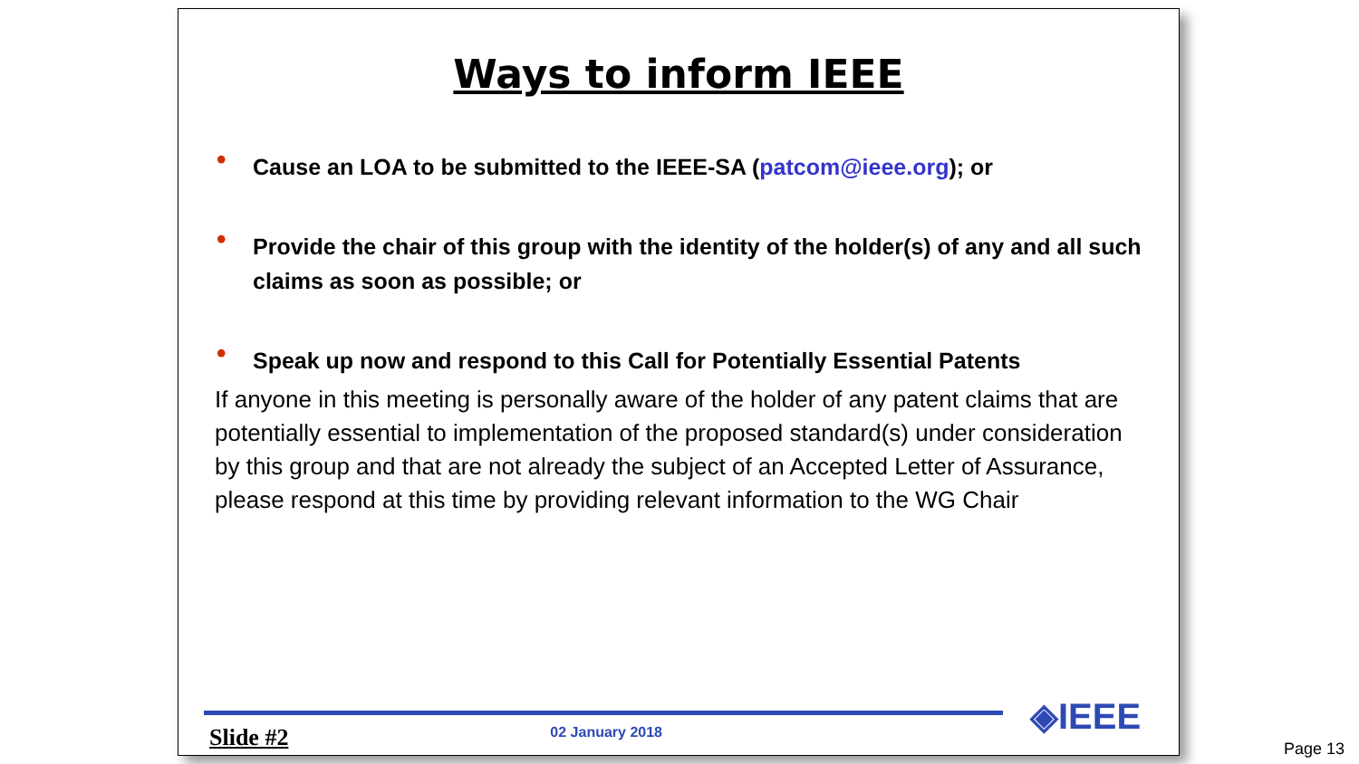Ways to inform IEEE
• Cause an LOA to be submitted to the IEEE-SA (patcom@ieee.org); or
• Provide the chair of this group with the identity of the holder(s) of any and all such claims as soon as possible; or
• Speak up now and respond to this Call for Potentially Essential Patents
If anyone in this meeting is personally aware of the holder of any patent claims that are potentially essential to implementation of the proposed standard(s) under consideration by this group and that are not already the subject of an Accepted Letter of Assurance, please respond at this time by providing relevant information to the WG Chair
◈IEEE
Slide #2 02 January 2018
Page 13